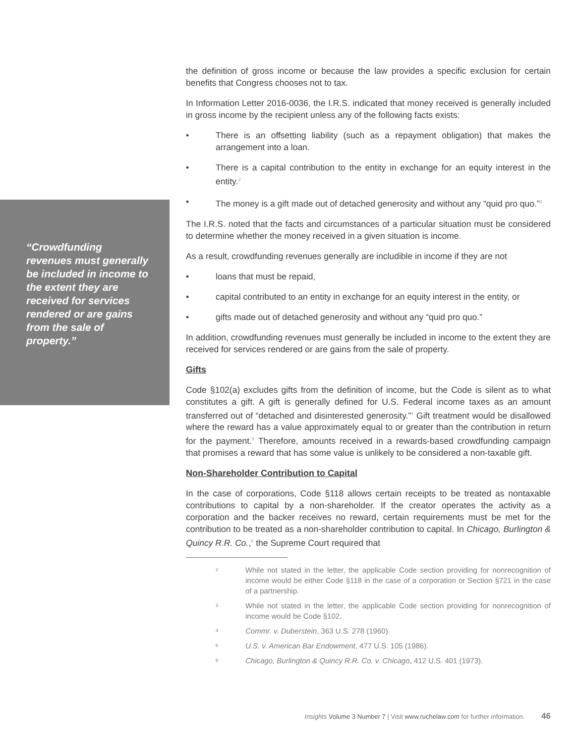“Crowdfunding revenues must generally be included in income to the extent they are received for services rendered or are gains from the sale of property.”
the definition of gross income or because the law provides a specific exclusion for certain benefits that Congress chooses not to tax.
In Information Letter 2016-0036, the I.R.S. indicated that money received is generally included in gross income by the recipient unless any of the following facts exists:
• There is an offsetting liability (such as a repayment obligation) that makes the arrangement into a loan.
• There is a capital contribution to the entity in exchange for an equity interest in the entity.<sup>2</sup>
• The money is a gift made out of detached generosity and without any “quid pro quo.”<sup>3</sup>
The I.R.S. noted that the facts and circumstances of a particular situation must be considered to determine whether the money received in a given situation is income.
As a result, crowdfunding revenues generally are includible in income if they are not
• loans that must be repaid,
• capital contributed to an entity in exchange for an equity interest in the entity, or
• gifts made out of detached generosity and without any “quid pro quo.”
In addition, crowdfunding revenues must generally be included in income to the extent they are received for services rendered or are gains from the sale of property.
Gifts
Code §102(a) excludes gifts from the definition of income, but the Code is silent as to what constitutes a gift. A gift is generally defined for U.S. Federal income taxes as an amount transferred out of “detached and disinterested generosity.”<sup>4</sup> Gift treatment would be disallowed where the reward has a value approximately equal to or greater than the contribution in return for the payment.<sup>5</sup> Therefore, amounts received in a rewards-based crowdfunding campaign that promises a reward that has some value is unlikely to be considered a non-taxable gift.
Non-Shareholder Contribution to Capital
In the case of corporations, Code §118 allows certain receipts to be treated as nontaxable contributions to capital by a non-shareholder. If the creator operates the activity as a corporation and the backer receives no reward, certain requirements must be met for the contribution to be treated as a non-shareholder contribution to capital. In Chicago, Burlington & Quincy R.R. Co.,<sup>6</sup> the Supreme Court required that
2 While not stated in the letter, the applicable Code section providing for nonrecognition of income would be either Code §118 in the case of a corporation or Section §721 in the case of a partnership.
3 While not stated in the letter, the applicable Code section providing for nonrecognition of income would be Code §102.
4 Commr. v. Duberstein, 363 U.S. 278 (1960).
5 U.S. v. American Bar Endowment, 477 U.S. 105 (1986).
6 Chicago, Burlington & Quincy R.R. Co. v. Chicago, 412 U.S. 401 (1973).
Insights Volume 3 Number 7 | Visit www.ruchelaw.com for further information. 46